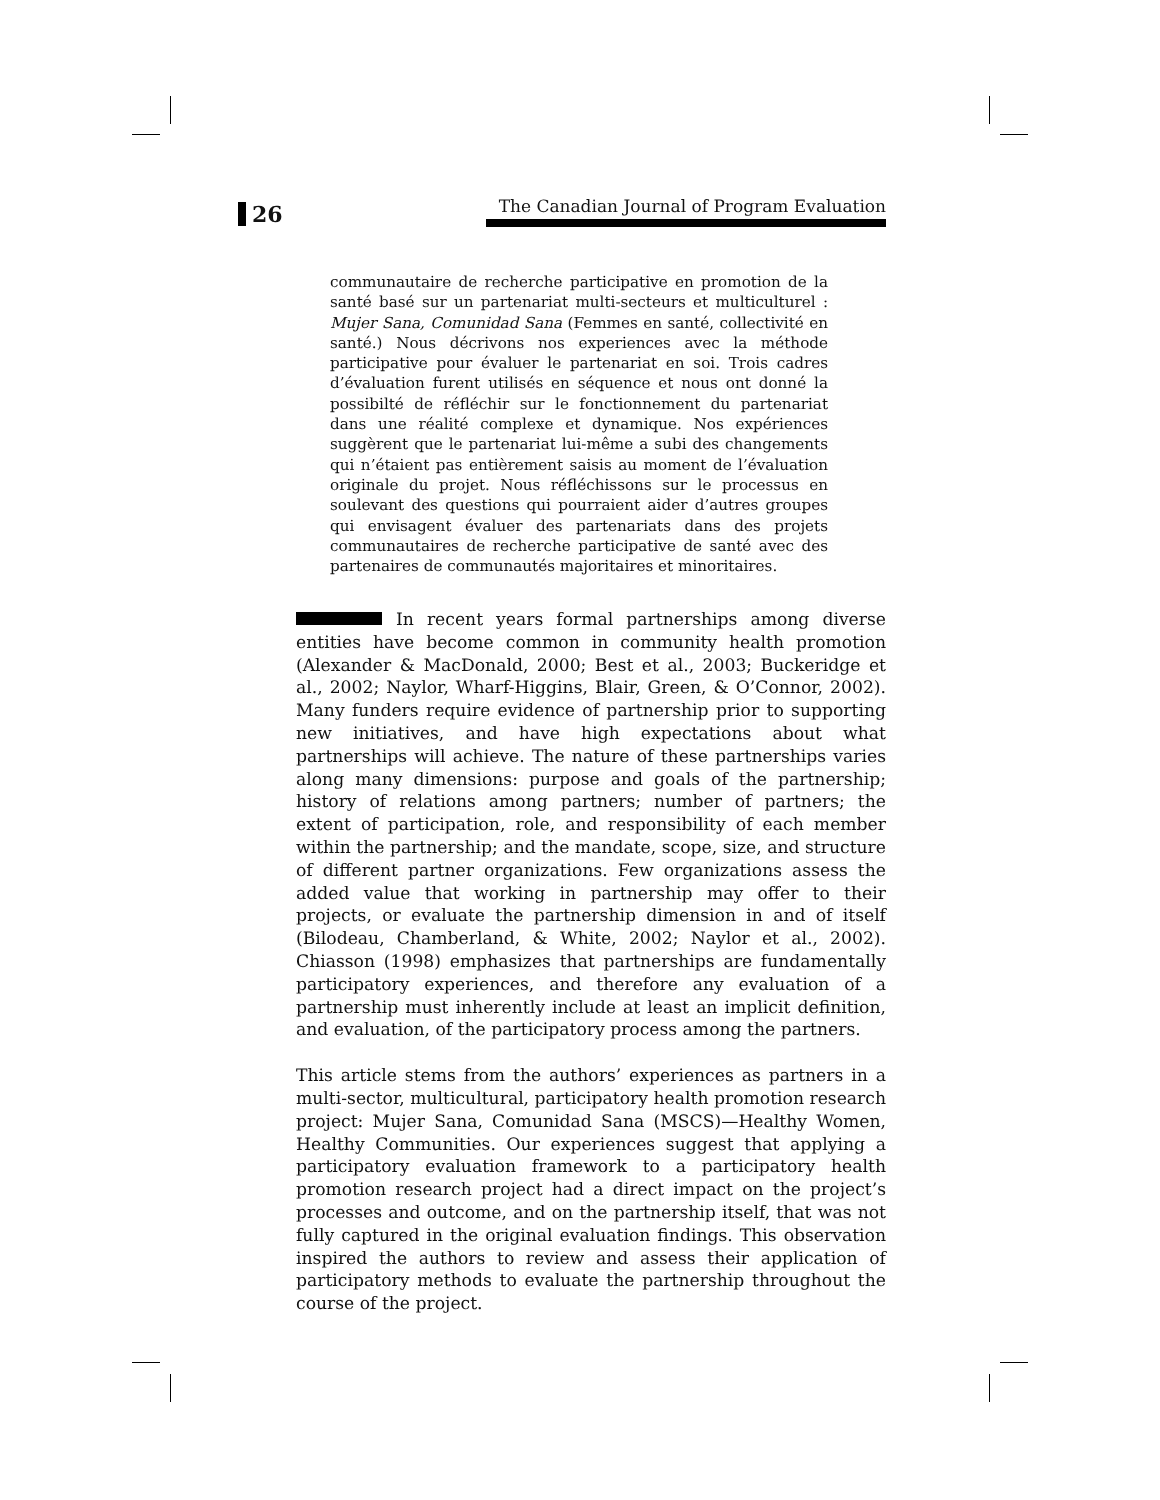26
The Canadian Journal of Program Evaluation
communautaire de recherche participative en promotion de la santé basé sur un partenariat multi-secteurs et multiculturel : Mujer Sana, Comunidad Sana (Femmes en santé, collectivité en santé.) Nous décrivons nos experiences avec la méthode participative pour évaluer le partenariat en soi. Trois cadres d’évaluation furent utilisés en séquence et nous ont donné la possibilté de réfléchir sur le fonctionnement du partenariat dans une réalité complexe et dynamique. Nos expériences suggèrent que le partenariat lui-même a subi des changements qui n’étaient pas entièrement saisis au moment de l’évaluation originale du projet. Nous réfléchissons sur le processus en soulevant des questions qui pourraient aider d’autres groupes qui envisagent évaluer des partenariats dans des projets communautaires de recherche participative de santé avec des partenaires de communautés majoritaires et minoritaires.
In recent years formal partnerships among diverse entities have become common in community health promotion (Alexander & MacDonald, 2000; Best et al., 2003; Buckeridge et al., 2002; Naylor, Wharf-Higgins, Blair, Green, & O’Connor, 2002). Many funders require evidence of partnership prior to supporting new initiatives, and have high expectations about what partnerships will achieve. The nature of these partnerships varies along many dimensions: purpose and goals of the partnership; history of relations among partners; number of partners; the extent of participation, role, and responsibility of each member within the partnership; and the mandate, scope, size, and structure of different partner organizations. Few organizations assess the added value that working in partnership may offer to their projects, or evaluate the partnership dimension in and of itself (Bilodeau, Chamberland, & White, 2002; Naylor et al., 2002). Chiasson (1998) emphasizes that partnerships are fundamentally participatory experiences, and therefore any evaluation of a partnership must inherently include at least an implicit definition, and evaluation, of the participatory process among the partners.
This article stems from the authors’ experiences as partners in a multi-sector, multicultural, participatory health promotion research project: Mujer Sana, Comunidad Sana (MSCS)—Healthy Women, Healthy Communities. Our experiences suggest that applying a participatory evaluation framework to a participatory health promotion research project had a direct impact on the project’s processes and outcome, and on the partnership itself, that was not fully captured in the original evaluation findings. This observation inspired the authors to review and assess their application of participatory methods to evaluate the partnership throughout the course of the project.